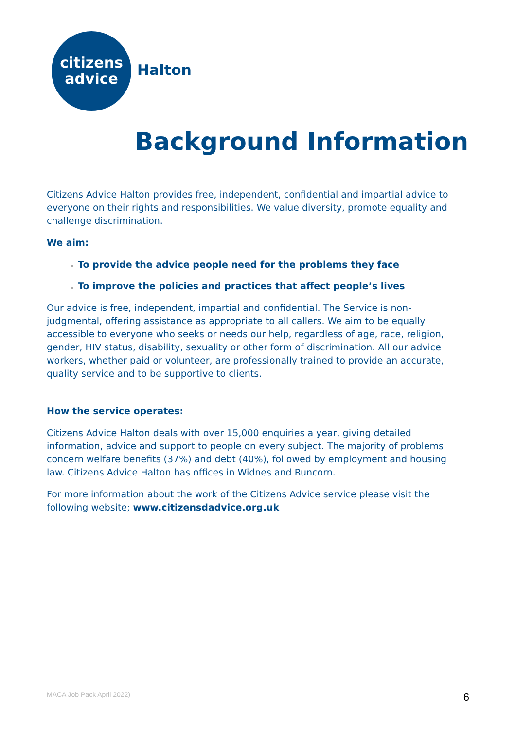citizens
advice
Halton
Background Information
Citizens Advice Halton provides free, independent, confidential and impartial advice to everyone on their rights and responsibilities. We value diversity, promote equality and challenge discrimination.
We aim:
To provide the advice people need for the problems they face
To improve the policies and practices that affect people’s lives
Our advice is free, independent, impartial and confidential. The Service is non-judgmental, offering assistance as appropriate to all callers. We aim to be equally accessible to everyone who seeks or needs our help, regardless of age, race, religion, gender, HIV status, disability, sexuality or other form of discrimination. All our advice workers, whether paid or volunteer, are professionally trained to provide an accurate, quality service and to be supportive to clients.
How the service operates:
Citizens Advice Halton deals with over 15,000 enquiries a year, giving detailed information, advice and support to people on every subject. The majority of problems concern welfare benefits (37%) and debt (40%), followed by employment and housing law. Citizens Advice Halton has offices in Widnes and Runcorn.
For more information about the work of the Citizens Advice service please visit the following website; www.citizensdadvice.org.uk
MACA Job Pack April 2022) 6